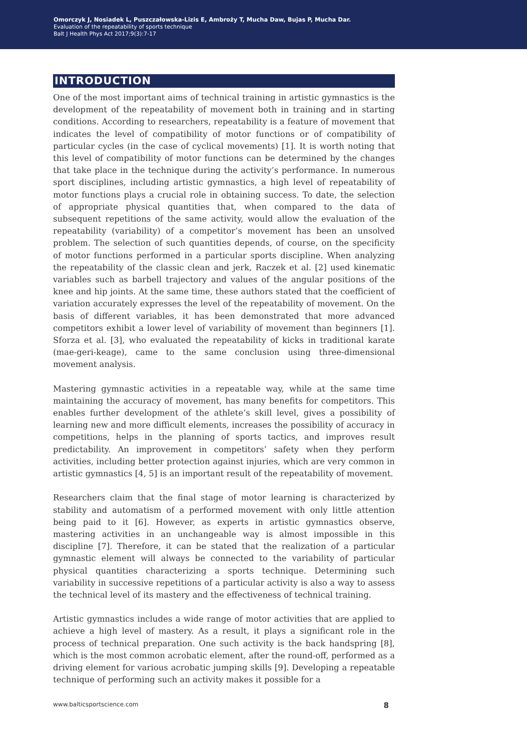Omorczyk J, Nosiadek L, Puszczałowska-Lizis E, Ambroży T, Mucha Daw, Bujas P, Mucha Dar.
Evaluation of the repeatability of sports technique
Balt J Health Phys Act 2017;9(3):7-17
INTRODUCTION
One of the most important aims of technical training in artistic gymnastics is the development of the repeatability of movement both in training and in starting conditions. According to researchers, repeatability is a feature of movement that indicates the level of compatibility of motor functions or of compatibility of particular cycles (in the case of cyclical movements) [1]. It is worth noting that this level of compatibility of motor functions can be determined by the changes that take place in the technique during the activity’s performance. In numerous sport disciplines, including artistic gymnastics, a high level of repeatability of motor functions plays a crucial role in obtaining success. To date, the selection of appropriate physical quantities that, when compared to the data of subsequent repetitions of the same activity, would allow the evaluation of the repeatability (variability) of a competitor’s movement has been an unsolved problem. The selection of such quantities depends, of course, on the specificity of motor functions performed in a particular sports discipline. When analyzing the repeatability of the classic clean and jerk, Raczek et al. [2] used kinematic variables such as barbell trajectory and values of the angular positions of the knee and hip joints. At the same time, these authors stated that the coefficient of variation accurately expresses the level of the repeatability of movement. On the basis of different variables, it has been demonstrated that more advanced competitors exhibit a lower level of variability of movement than beginners [1]. Sforza et al. [3], who evaluated the repeatability of kicks in traditional karate (mae-geri-keage), came to the same conclusion using three-dimensional movement analysis.
Mastering gymnastic activities in a repeatable way, while at the same time maintaining the accuracy of movement, has many benefits for competitors. This enables further development of the athlete’s skill level, gives a possibility of learning new and more difficult elements, increases the possibility of accuracy in competitions, helps in the planning of sports tactics, and improves result predictability. An improvement in competitors’ safety when they perform activities, including better protection against injuries, which are very common in artistic gymnastics [4, 5] is an important result of the repeatability of movement.
Researchers claim that the final stage of motor learning is characterized by stability and automatism of a performed movement with only little attention being paid to it [6]. However, as experts in artistic gymnastics observe, mastering activities in an unchangeable way is almost impossible in this discipline [7]. Therefore, it can be stated that the realization of a particular gymnastic element will always be connected to the variability of particular physical quantities characterizing a sports technique. Determining such variability in successive repetitions of a particular activity is also a way to assess the technical level of its mastery and the effectiveness of technical training.
Artistic gymnastics includes a wide range of motor activities that are applied to achieve a high level of mastery. As a result, it plays a significant role in the process of technical preparation. One such activity is the back handspring [8], which is the most common acrobatic element, after the round-off, performed as a driving element for various acrobatic jumping skills [9]. Developing a repeatable technique of performing such an activity makes it possible for a
www.balticsportscience.com 8